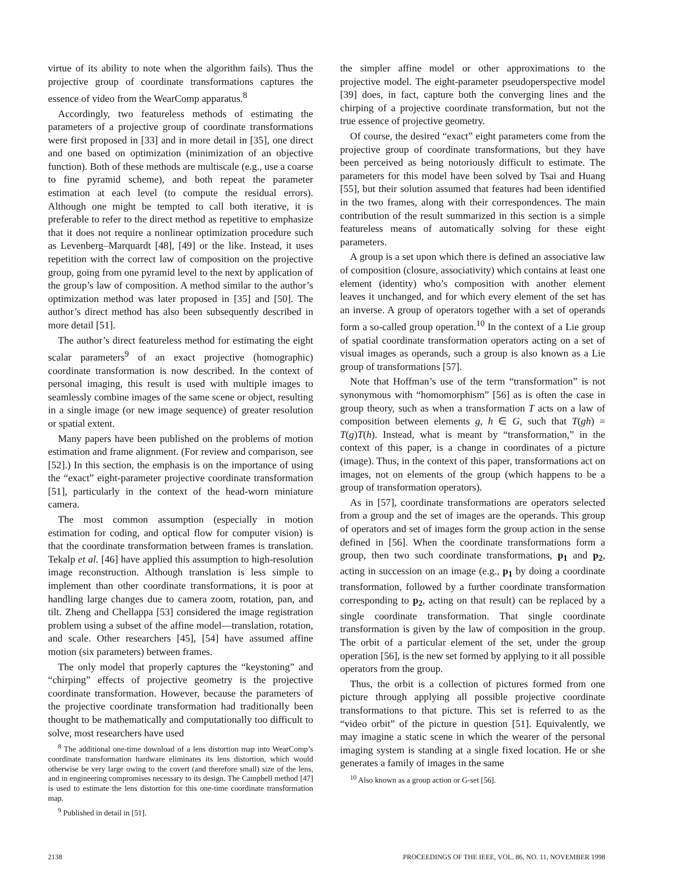virtue of its ability to note when the algorithm fails). Thus the projective group of coordinate transformations captures the essence of video from the WearComp apparatus.<sup>8</sup>
Accordingly, two featureless methods of estimating the parameters of a projective group of coordinate transformations were first proposed in [33] and in more detail in [35], one direct and one based on optimization (minimization of an objective function). Both of these methods are multiscale (e.g., use a coarse to fine pyramid scheme), and both repeat the parameter estimation at each level (to compute the residual errors). Although one might be tempted to call both iterative, it is preferable to refer to the direct method as repetitive to emphasize that it does not require a nonlinear optimization procedure such as Levenberg–Marquardt [48], [49] or the like. Instead, it uses repetition with the correct law of composition on the projective group, going from one pyramid level to the next by application of the group’s law of composition. A method similar to the author’s optimization method was later proposed in [35] and [50]. The author’s direct method has also been subsequently described in more detail [51].
The author’s direct featureless method for estimating the eight scalar parameters<sup>9</sup> of an exact projective (homographic) coordinate transformation is now described. In the context of personal imaging, this result is used with multiple images to seamlessly combine images of the same scene or object, resulting in a single image (or new image sequence) of greater resolution or spatial extent.
Many papers have been published on the problems of motion estimation and frame alignment. (For review and comparison, see [52].) In this section, the emphasis is on the importance of using the “exact” eight-parameter projective coordinate transformation [51], particularly in the context of the head-worn miniature camera.
The most common assumption (especially in motion estimation for coding, and optical flow for computer vision) is that the coordinate transformation between frames is translation. Tekalp et al. [46] have applied this assumption to high-resolution image reconstruction. Although translation is less simple to implement than other coordinate transformations, it is poor at handling large changes due to camera zoom, rotation, pan, and tilt. Zheng and Chellappa [53] considered the image registration problem using a subset of the affine model—translation, rotation, and scale. Other researchers [45], [54] have assumed affine motion (six parameters) between frames.
The only model that properly captures the “keystoning” and “chirping” effects of projective geometry is the projective coordinate transformation. However, because the parameters of the projective coordinate transformation had traditionally been thought to be mathematically and computationally too difficult to solve, most researchers have used
<sup>8</sup> The additional one-time download of a lens distortion map into WearComp’s coordinate transformation hardware eliminates its lens distortion, which would otherwise be very large owing to the covert (and therefore small) size of the lens, and in engineering compromises necessary to its design. The Campbell method [47] is used to estimate the lens distortion for this one-time coordinate transformation map.
<sup>9</sup> Published in detail in [51].
the simpler affine model or other approximations to the projective model. The eight-parameter pseudoperspective model [39] does, in fact, capture both the converging lines and the chirping of a projective coordinate transformation, but not the true essence of projective geometry.
Of course, the desired “exact” eight parameters come from the projective group of coordinate transformations, but they have been perceived as being notoriously difficult to estimate. The parameters for this model have been solved by Tsai and Huang [55], but their solution assumed that features had been identified in the two frames, along with their correspondences. The main contribution of the result summarized in this section is a simple featureless means of automatically solving for these eight parameters.
A group is a set upon which there is defined an associative law of composition (closure, associativity) which contains at least one element (identity) who’s composition with another element leaves it unchanged, and for which every element of the set has an inverse. A group of operators together with a set of operands form a so-called group operation.<sup>10</sup> In the context of a Lie group of spatial coordinate transformation operators acting on a set of visual images as operands, such a group is also known as a Lie group of transformations [57].
Note that Hoffman’s use of the term “transformation” is not synonymous with “homomorphism” [56] as is often the case in group theory, such as when a transformation T acts on a law of composition between elements g, h ∈ G, such that T(gh) = T(g)T(h). Instead, what is meant by “transformation,” in the context of this paper, is a change in coordinates of a picture (image). Thus, in the context of this paper, transformations act on images, not on elements of the group (which happens to be a group of transformation operators).
As in [57], coordinate transformations are operators selected from a group and the set of images are the operands. This group of operators and set of images form the group action in the sense defined in [56]. When the coordinate transformations form a group, then two such coordinate transformations, p<sub>1</sub> and p<sub>2</sub>, acting in succession on an image (e.g., p<sub>1</sub> by doing a coordinate transformation, followed by a further coordinate transformation corresponding to p<sub>2</sub>, acting on that result) can be replaced by a single coordinate transformation. That single coordinate transformation is given by the law of composition in the group. The orbit of a particular element of the set, under the group operation [56], is the new set formed by applying to it all possible operators from the group.
Thus, the orbit is a collection of pictures formed from one picture through applying all possible projective coordinate transformations to that picture. This set is referred to as the “video orbit” of the picture in question [51]. Equivalently, we may imagine a static scene in which the wearer of the personal imaging system is standing at a single fixed location. He or she generates a family of images in the same
<sup>10</sup> Also known as a group action or G-set [56].
2138 PROCEEDINGS OF THE IEEE, VOL. 86, NO. 11, NOVEMBER 1998